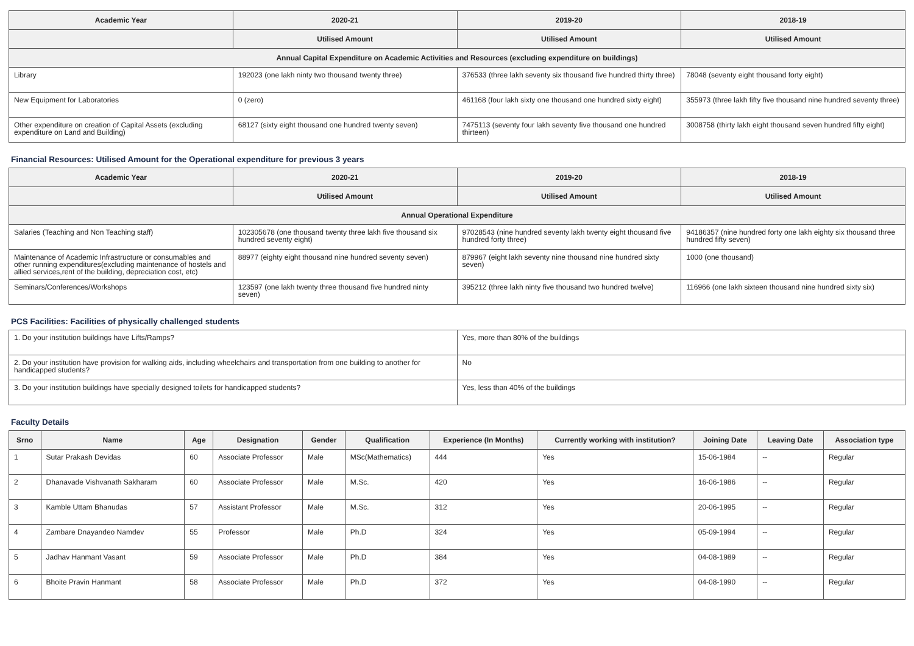| Academic Year | 2020-21 | 2019-20 | 2018-19 |
| --- | --- | --- | --- |
| | Utilised Amount | Utilised Amount | Utilised Amount |
| Annual Capital Expenditure on Academic Activities and Resources (excluding expenditure on buildings) | | | |
| Library | 192023 (one lakh ninty two thousand twenty three) | 376533 (three lakh seventy six thousand five hundred thirty three) | 78048 (seventy eight thousand forty eight) |
| New Equipment for Laboratories | 0 (zero) | 461168 (four lakh sixty one thousand one hundred sixty eight) | 355973 (three lakh fifty five thousand nine hundred seventy three) |
| Other expenditure on creation of Capital Assets (excluding expenditure on Land and Building) | 68127 (sixty eight thousand one hundred twenty seven) | 7475113 (seventy four lakh seventy five thousand one hundred thirteen) | 3008758 (thirty lakh eight thousand seven hundred fifty eight) |
Financial Resources: Utilised Amount for the Operational expenditure for previous 3 years
| Academic Year | 2020-21 | 2019-20 | 2018-19 |
| --- | --- | --- | --- |
| | Utilised Amount | Utilised Amount | Utilised Amount |
| Annual Operational Expenditure | | | |
| Salaries (Teaching and Non Teaching staff) | 102305678 (one thousand twenty three lakh five thousand six hundred seventy eight) | 97028543 (nine hundred seventy lakh twenty eight thousand five hundred forty three) | 94186357 (nine hundred forty one lakh eighty six thousand three hundred fifty seven) |
| Maintenance of Academic Infrastructure or consumables and other running expenditures(excluding maintenance of hostels and allied services,rent of the building, depreciation cost, etc) | 88977 (eighty eight thousand nine hundred seventy seven) | 879967 (eight lakh seventy nine thousand nine hundred sixty seven) | 1000 (one thousand) |
| Seminars/Conferences/Workshops | 123597 (one lakh twenty three thousand five hundred ninty seven) | 395212 (three lakh ninty five thousand two hundred twelve) | 116966 (one lakh sixteen thousand nine hundred sixty six) |
PCS Facilities: Facilities of physically challenged students
| 1. Do your institution buildings have Lifts/Ramps? | Yes, more than 80% of the buildings |
| 2. Do your institution have provision for walking aids, including wheelchairs and transportation from one building to another for handicapped students? | No |
| 3. Do your institution buildings have specially designed toilets for handicapped students? | Yes, less than 40% of the buildings |
Faculty Details
| Srno | Name | Age | Designation | Gender | Qualification | Experience (In Months) | Currently working with institution? | Joining Date | Leaving Date | Association type |
| --- | --- | --- | --- | --- | --- | --- | --- | --- | --- | --- |
| 1 | Sutar Prakash Devidas | 60 | Associate Professor | Male | MSc(Mathematics) | 444 | Yes | 15-06-1984 | -- | Regular |
| 2 | Dhanavade Vishvanath Sakharam | 60 | Associate Professor | Male | M.Sc. | 420 | Yes | 16-06-1986 | -- | Regular |
| 3 | Kamble Uttam Bhanudas | 57 | Assistant Professor | Male | M.Sc. | 312 | Yes | 20-06-1995 | -- | Regular |
| 4 | Zambare Dnayandeo Namdev | 55 | Professor | Male | Ph.D | 324 | Yes | 05-09-1994 | -- | Regular |
| 5 | Jadhav Hanmant Vasant | 59 | Associate Professor | Male | Ph.D | 384 | Yes | 04-08-1989 | -- | Regular |
| 6 | Bhoite Pravin Hanmant | 58 | Associate Professor | Male | Ph.D | 372 | Yes | 04-08-1990 | -- | Regular |